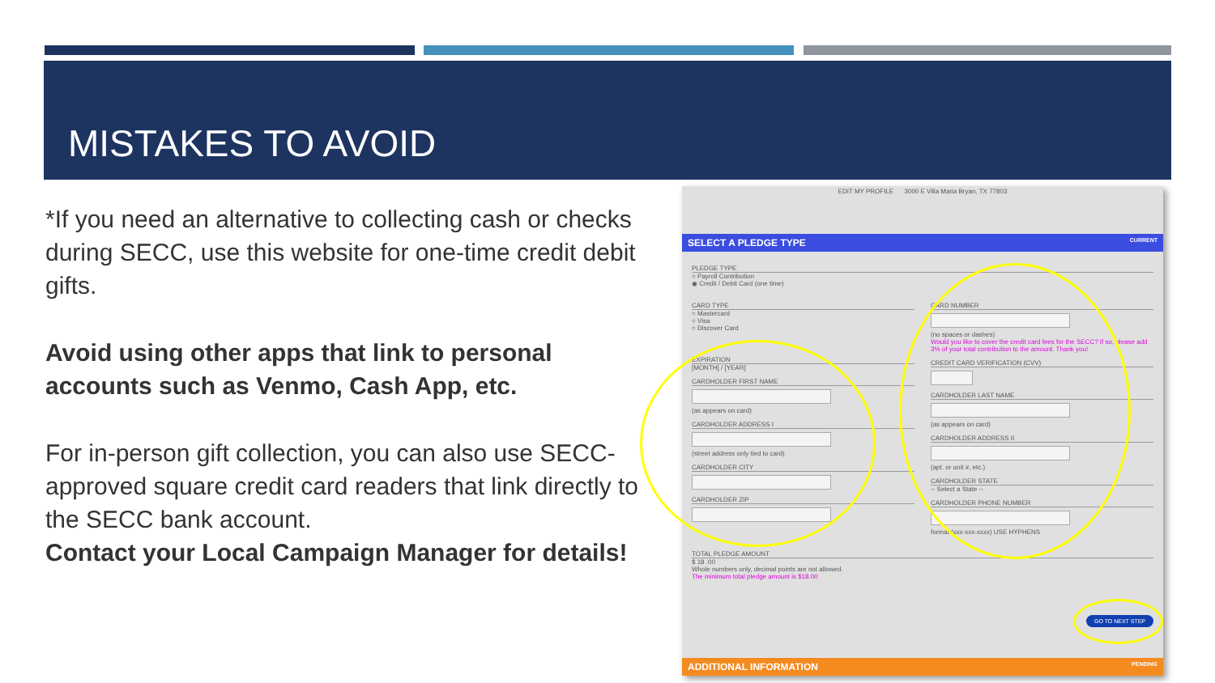MISTAKES TO AVOID
*If you need an alternative to collecting cash or checks during SECC, use this website for one-time credit debit gifts.
Avoid using other apps that link to personal accounts such as Venmo, Cash App, etc.
For in-person gift collection, you can also use SECC-approved square credit card readers that link directly to the SECC bank account.
Contact your Local Campaign Manager for details!
EDIT MY PROFILE 3000 E Villa Maria Bryan, TX 77803
SELECT A PLEDGE TYPE CURRENT
PLEDGE TYPE
○ Payroll Contribution
◉ Credit / Debit Card (one time)
CARD TYPE
○ Mastercard
○ Visa
○ Discover Card
EXPIRATION
[MONTH] / [YEAR]
CARDHOLDER FIRST NAME
(as appears on card)
CARDHOLDER ADDRESS I
(street address only tied to card)
CARDHOLDER CITY
CARDHOLDER ZIP
CARD NUMBER
(no spaces or dashes)
Would you like to cover the credit card fees for the SECC? If so, please add 3% of your total contribution to the amount. Thank you!
CREDIT CARD VERIFICATION (CVV)
CARDHOLDER LAST NAME
(as appears on card)
CARDHOLDER ADDRESS II
(apt. or unit #, etc.)
CARDHOLDER STATE
-- Select a State --
CARDHOLDER PHONE NUMBER
format (xxx-xxx-xxxx) USE HYPHENS
TOTAL PLEDGE AMOUNT
$ 18 .00
Whole numbers only, decimal points are not allowed.
The minimum total pledge amount is $18.00
GO TO NEXT STEP
ADDITIONAL INFORMATION PENDING